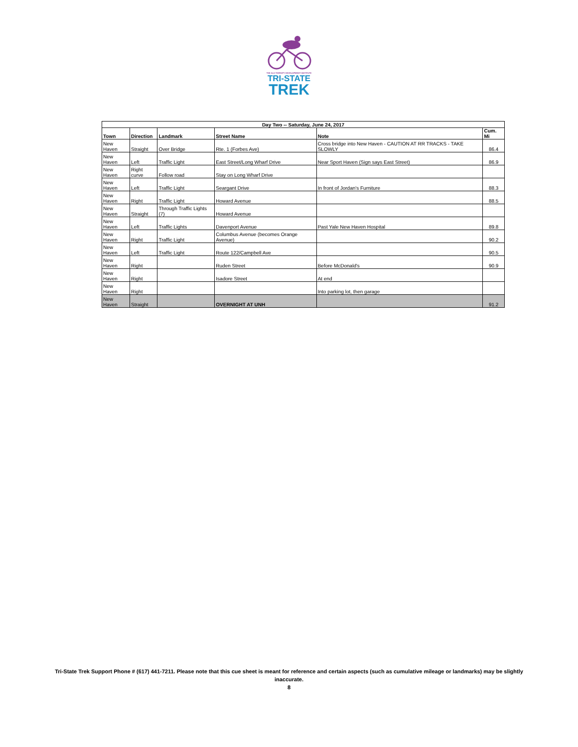THE ALS THERAPY DEVELOPMENT INSTITUTE
TRI-STATE
TREK
| Day Two -- Saturday, June 24, 2017 | | | | | |
| --- | --- | --- | --- | --- | --- |
| Town | Direction | Landmark | Street Name | Note | Cum. Mi |
| New Haven | Straight | Over Bridge | Rte. 1 (Forbes Ave) | Cross bridge into New Haven - CAUTION AT RR TRACKS - TAKE SLOWLY | 86.4 |
| New Haven | Left | Traffic Light | East Street/Long Wharf Drive | Near Sport Haven (Sign says East Street) | 86.9 |
| New Haven | Right curve | Follow road | Stay on Long Wharf Drive | | |
| New Haven | Left | Traffic Light | Seargant Drive | In front of Jordan's Furniture | 88.3 |
| New Haven | Right | Traffic Light | Howard Avenue | | 88.5 |
| New Haven | Straight | Through Traffic Lights (7) | Howard Avenue | | |
| New Haven | Left | Traffic Lights | Davenport Avenue | Past Yale New Haven Hospital | 89.8 |
| New Haven | Right | Traffic Light | Columbus Avenue (becomes Orange Avenue) | | 90.2 |
| New Haven | Left | Traffic Light | Route 122/Campbell Ave | | 90.5 |
| New Haven | Right | | Ruden Street | Before McDonald's | 90.9 |
| New Haven | Right | | Isadore Street | At end | |
| New Haven | Right | | | Into parking lot, then garage | |
| New Haven | Straight | | OVERNIGHT AT UNH | | 91.2 |
Tri-State Trek Support Phone # (617) 441-7211. Please note that this cue sheet is meant for reference and certain aspects (such as cumulative mileage or landmarks) may be slightly inaccurate.
8